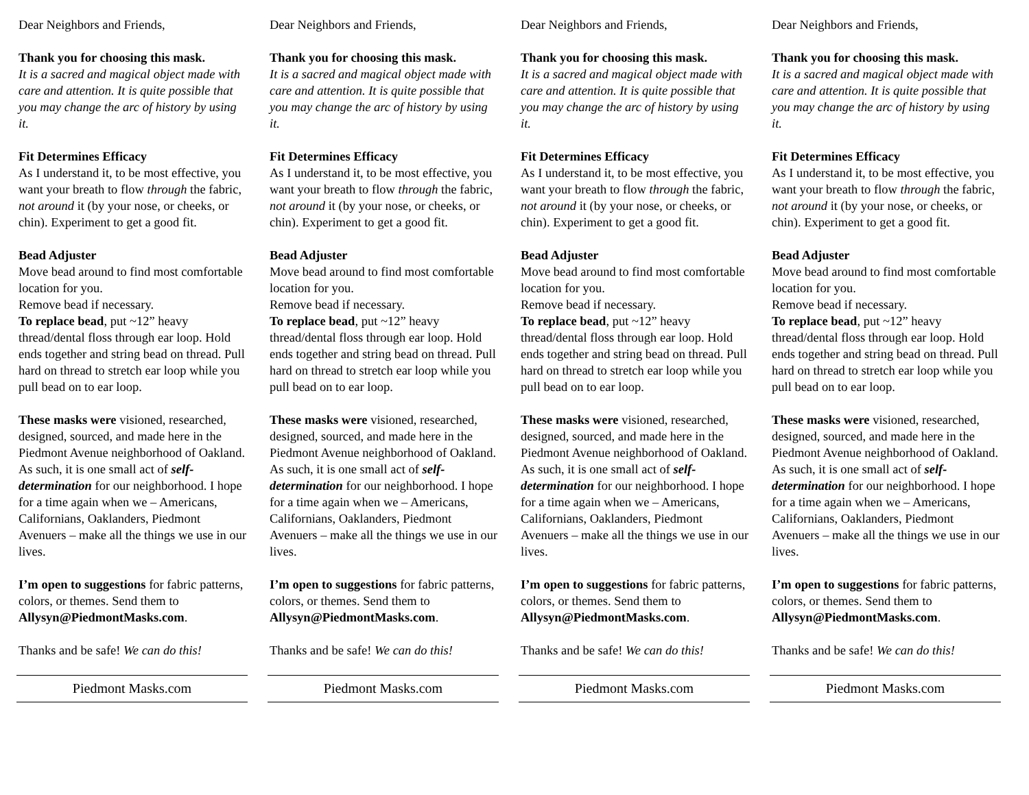Dear Neighbors and Friends,
Thank you for choosing this mask.
It is a sacred and magical object made with care and attention. It is quite possible that you may change the arc of history by using it.
Fit Determines Efficacy
As I understand it, to be most effective, you want your breath to flow through the fabric, not around it (by your nose, or cheeks, or chin). Experiment to get a good fit.
Bead Adjuster
Move bead around to find most comfortable location for you.
Remove bead if necessary.
To replace bead, put ~12” heavy thread/dental floss through ear loop. Hold ends together and string bead on thread. Pull hard on thread to stretch ear loop while you pull bead on to ear loop.
These masks were visioned, researched, designed, sourced, and made here in the Piedmont Avenue neighborhood of Oakland. As such, it is one small act of self-determination for our neighborhood. I hope for a time again when we – Americans, Californians, Oaklanders, Piedmont Avenuers – make all the things we use in our lives.
I’m open to suggestions for fabric patterns, colors, or themes. Send them to Allysyn@PiedmontMasks.com.
Thanks and be safe! We can do this!
Piedmont Masks.com
Dear Neighbors and Friends,
Thank you for choosing this mask.
It is a sacred and magical object made with care and attention. It is quite possible that you may change the arc of history by using it.
Fit Determines Efficacy
As I understand it, to be most effective, you want your breath to flow through the fabric, not around it (by your nose, or cheeks, or chin). Experiment to get a good fit.
Bead Adjuster
Move bead around to find most comfortable location for you.
Remove bead if necessary.
To replace bead, put ~12” heavy thread/dental floss through ear loop. Hold ends together and string bead on thread. Pull hard on thread to stretch ear loop while you pull bead on to ear loop.
These masks were visioned, researched, designed, sourced, and made here in the Piedmont Avenue neighborhood of Oakland. As such, it is one small act of self-determination for our neighborhood. I hope for a time again when we – Americans, Californians, Oaklanders, Piedmont Avenuers – make all the things we use in our lives.
I’m open to suggestions for fabric patterns, colors, or themes. Send them to Allysyn@PiedmontMasks.com.
Thanks and be safe! We can do this!
Piedmont Masks.com
Dear Neighbors and Friends,
Thank you for choosing this mask.
It is a sacred and magical object made with care and attention. It is quite possible that you may change the arc of history by using it.
Fit Determines Efficacy
As I understand it, to be most effective, you want your breath to flow through the fabric, not around it (by your nose, or cheeks, or chin). Experiment to get a good fit.
Bead Adjuster
Move bead around to find most comfortable location for you.
Remove bead if necessary.
To replace bead, put ~12” heavy thread/dental floss through ear loop. Hold ends together and string bead on thread. Pull hard on thread to stretch ear loop while you pull bead on to ear loop.
These masks were visioned, researched, designed, sourced, and made here in the Piedmont Avenue neighborhood of Oakland. As such, it is one small act of self-determination for our neighborhood. I hope for a time again when we – Americans, Californians, Oaklanders, Piedmont Avenuers – make all the things we use in our lives.
I’m open to suggestions for fabric patterns, colors, or themes. Send them to Allysyn@PiedmontMasks.com.
Thanks and be safe! We can do this!
Piedmont Masks.com
Dear Neighbors and Friends,
Thank you for choosing this mask.
It is a sacred and magical object made with care and attention. It is quite possible that you may change the arc of history by using it.
Fit Determines Efficacy
As I understand it, to be most effective, you want your breath to flow through the fabric, not around it (by your nose, or cheeks, or chin). Experiment to get a good fit.
Bead Adjuster
Move bead around to find most comfortable location for you.
Remove bead if necessary.
To replace bead, put ~12” heavy thread/dental floss through ear loop. Hold ends together and string bead on thread. Pull hard on thread to stretch ear loop while you pull bead on to ear loop.
These masks were visioned, researched, designed, sourced, and made here in the Piedmont Avenue neighborhood of Oakland. As such, it is one small act of self-determination for our neighborhood. I hope for a time again when we – Americans, Californians, Oaklanders, Piedmont Avenuers – make all the things we use in our lives.
I’m open to suggestions for fabric patterns, colors, or themes. Send them to Allysyn@PiedmontMasks.com.
Thanks and be safe! We can do this!
Piedmont Masks.com